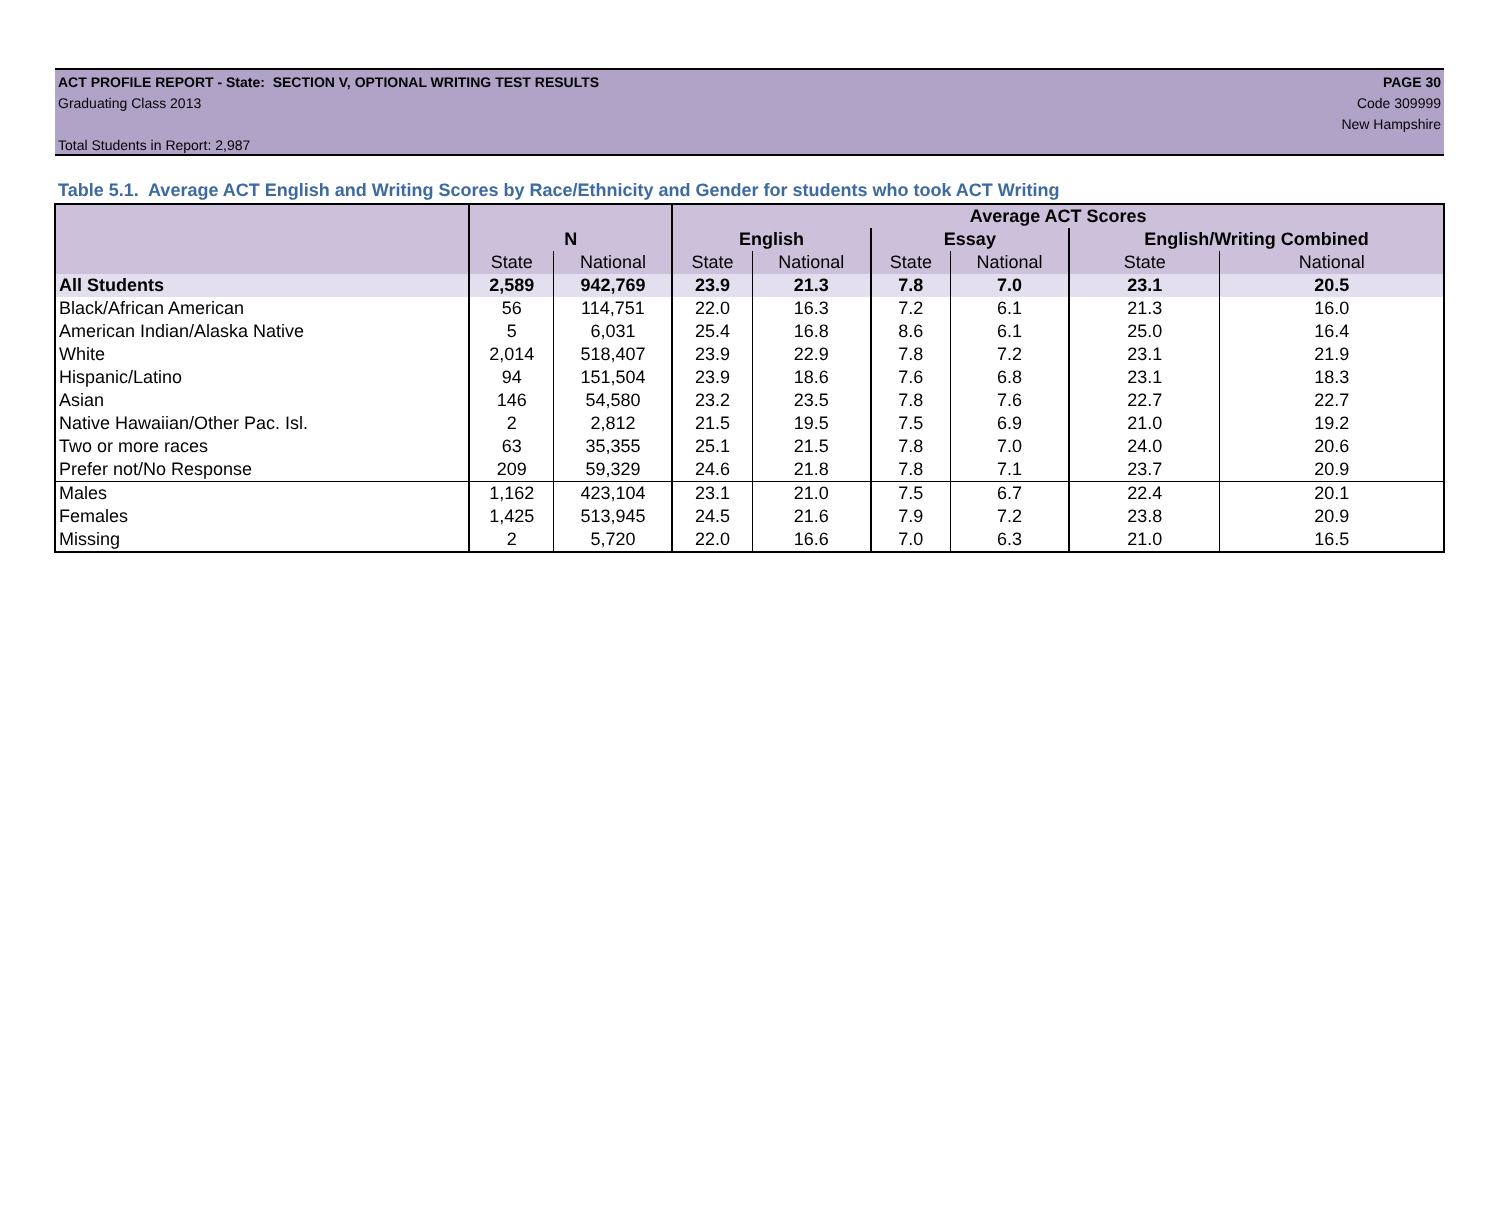ACT PROFILE REPORT - State: SECTION V, OPTIONAL WRITING TEST RESULTS PAGE 30
Graduating Class 2013 Code 309999
New Hampshire
Total Students in Report: 2,987
Table 5.1. Average ACT English and Writing Scores by Race/Ethnicity and Gender for students who took ACT Writing
| | | | Average ACT Scores | | | | | |
| --- | --- | --- | --- | --- | --- | --- | --- | --- |
| | N | | English | | Essay | | English/Writing Combined | |
| | State | National | State | National | State | National | State | National |
| All Students | 2,589 | 942,769 | 23.9 | 21.3 | 7.8 | 7.0 | 23.1 | 20.5 |
| Black/African American | 56 | 114,751 | 22.0 | 16.3 | 7.2 | 6.1 | 21.3 | 16.0 |
| American Indian/Alaska Native | 5 | 6,031 | 25.4 | 16.8 | 8.6 | 6.1 | 25.0 | 16.4 |
| White | 2,014 | 518,407 | 23.9 | 22.9 | 7.8 | 7.2 | 23.1 | 21.9 |
| Hispanic/Latino | 94 | 151,504 | 23.9 | 18.6 | 7.6 | 6.8 | 23.1 | 18.3 |
| Asian | 146 | 54,580 | 23.2 | 23.5 | 7.8 | 7.6 | 22.7 | 22.7 |
| Native Hawaiian/Other Pac. Isl. | 2 | 2,812 | 21.5 | 19.5 | 7.5 | 6.9 | 21.0 | 19.2 |
| Two or more races | 63 | 35,355 | 25.1 | 21.5 | 7.8 | 7.0 | 24.0 | 20.6 |
| Prefer not/No Response | 209 | 59,329 | 24.6 | 21.8 | 7.8 | 7.1 | 23.7 | 20.9 |
| Males | 1,162 | 423,104 | 23.1 | 21.0 | 7.5 | 6.7 | 22.4 | 20.1 |
| Females | 1,425 | 513,945 | 24.5 | 21.6 | 7.9 | 7.2 | 23.8 | 20.9 |
| Missing | 2 | 5,720 | 22.0 | 16.6 | 7.0 | 6.3 | 21.0 | 16.5 |